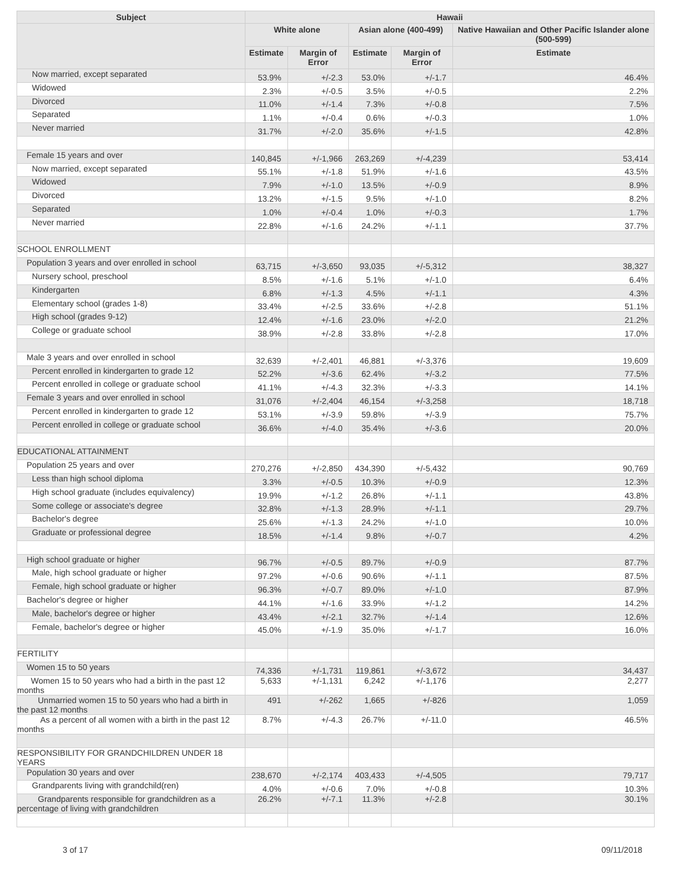| Subject | Hawaii | | | | |
| --- | --- | --- | --- | --- | --- |
| | White alone | | Asian alone (400-499) | | Native Hawaiian and Other Pacific Islander alone (500-599) |
| | Estimate | Margin of Error | Estimate | Margin of Error | Estimate |
| Now married, except separated | 53.9% | +/-2.3 | 53.0% | +/-1.7 | 46.4% |
| Widowed | 2.3% | +/-0.5 | 3.5% | +/-0.5 | 2.2% |
| Divorced | 11.0% | +/-1.4 | 7.3% | +/-0.8 | 7.5% |
| Separated | 1.1% | +/-0.4 | 0.6% | +/-0.3 | 1.0% |
| Never married | 31.7% | +/-2.0 | 35.6% | +/-1.5 | 42.8% |
| Female 15 years and over | 140,845 | +/-1,966 | 263,269 | +/-4,239 | 53,414 |
| Now married, except separated | 55.1% | +/-1.8 | 51.9% | +/-1.6 | 43.5% |
| Widowed | 7.9% | +/-1.0 | 13.5% | +/-0.9 | 8.9% |
| Divorced | 13.2% | +/-1.5 | 9.5% | +/-1.0 | 8.2% |
| Separated | 1.0% | +/-0.4 | 1.0% | +/-0.3 | 1.7% |
| Never married | 22.8% | +/-1.6 | 24.2% | +/-1.1 | 37.7% |
| SCHOOL ENROLLMENT | | | | | |
| Population 3 years and over enrolled in school | 63,715 | +/-3,650 | 93,035 | +/-5,312 | 38,327 |
| Nursery school, preschool | 8.5% | +/-1.6 | 5.1% | +/-1.0 | 6.4% |
| Kindergarten | 6.8% | +/-1.3 | 4.5% | +/-1.1 | 4.3% |
| Elementary school (grades 1-8) | 33.4% | +/-2.5 | 33.6% | +/-2.8 | 51.1% |
| High school (grades 9-12) | 12.4% | +/-1.6 | 23.0% | +/-2.0 | 21.2% |
| College or graduate school | 38.9% | +/-2.8 | 33.8% | +/-2.8 | 17.0% |
| Male 3 years and over enrolled in school | 32,639 | +/-2,401 | 46,881 | +/-3,376 | 19,609 |
| Percent enrolled in kindergarten to grade 12 | 52.2% | +/-3.6 | 62.4% | +/-3.2 | 77.5% |
| Percent enrolled in college or graduate school | 41.1% | +/-4.3 | 32.3% | +/-3.3 | 14.1% |
| Female 3 years and over enrolled in school | 31,076 | +/-2,404 | 46,154 | +/-3,258 | 18,718 |
| Percent enrolled in kindergarten to grade 12 | 53.1% | +/-3.9 | 59.8% | +/-3.9 | 75.7% |
| Percent enrolled in college or graduate school | 36.6% | +/-4.0 | 35.4% | +/-3.6 | 20.0% |
| EDUCATIONAL ATTAINMENT | | | | | |
| Population 25 years and over | 270,276 | +/-2,850 | 434,390 | +/-5,432 | 90,769 |
| Less than high school diploma | 3.3% | +/-0.5 | 10.3% | +/-0.9 | 12.3% |
| High school graduate (includes equivalency) | 19.9% | +/-1.2 | 26.8% | +/-1.1 | 43.8% |
| Some college or associate's degree | 32.8% | +/-1.3 | 28.9% | +/-1.1 | 29.7% |
| Bachelor's degree | 25.6% | +/-1.3 | 24.2% | +/-1.0 | 10.0% |
| Graduate or professional degree | 18.5% | +/-1.4 | 9.8% | +/-0.7 | 4.2% |
| High school graduate or higher | 96.7% | +/-0.5 | 89.7% | +/-0.9 | 87.7% |
| Male, high school graduate or higher | 97.2% | +/-0.6 | 90.6% | +/-1.1 | 87.5% |
| Female, high school graduate or higher | 96.3% | +/-0.7 | 89.0% | +/-1.0 | 87.9% |
| Bachelor's degree or higher | 44.1% | +/-1.6 | 33.9% | +/-1.2 | 14.2% |
| Male, bachelor's degree or higher | 43.4% | +/-2.1 | 32.7% | +/-1.4 | 12.6% |
| Female, bachelor's degree or higher | 45.0% | +/-1.9 | 35.0% | +/-1.7 | 16.0% |
| FERTILITY | | | | | |
| Women 15 to 50 years | 74,336 | +/-1,731 | 119,861 | +/-3,672 | 34,437 |
| Women 15 to 50 years who had a birth in the past 12 months | 5,633 | +/-1,131 | 6,242 | +/-1,176 | 2,277 |
| Unmarried women 15 to 50 years who had a birth in the past 12 months | 491 | +/-262 | 1,665 | +/-826 | 1,059 |
| As a percent of all women with a birth in the past 12 months | 8.7% | +/-4.3 | 26.7% | +/-11.0 | 46.5% |
| RESPONSIBILITY FOR GRANDCHILDREN UNDER 18 YEARS | | | | | |
| Population 30 years and over | 238,670 | +/-2,174 | 403,433 | +/-4,505 | 79,717 |
| Grandparents living with grandchild(ren) | 4.0% | +/-0.6 | 7.0% | +/-0.8 | 10.3% |
| Grandparents responsible for grandchildren as a percentage of living with grandchildren | 26.2% | +/-7.1 | 11.3% | +/-2.8 | 30.1% |
3 of 17 09/11/2018